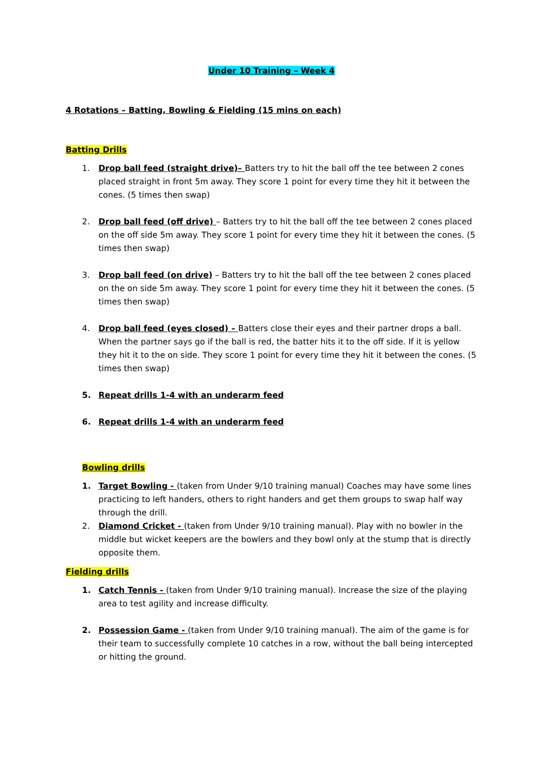Under 10 Training – Week 4
4 Rotations – Batting, Bowling & Fielding (15 mins on each)
Batting Drills
1. Drop ball feed (straight drive)– Batters try to hit the ball off the tee between 2 cones placed straight in front 5m away. They score 1 point for every time they hit it between the cones. (5 times then swap)
2. Drop ball feed (off drive) – Batters try to hit the ball off the tee between 2 cones placed on the off side 5m away. They score 1 point for every time they hit it between the cones. (5 times then swap)
3. Drop ball feed (on drive) – Batters try to hit the ball off the tee between 2 cones placed on the on side 5m away. They score 1 point for every time they hit it between the cones. (5 times then swap)
4. Drop ball feed (eyes closed) – Batters close their eyes and their partner drops a ball. When the partner says go if the ball is red, the batter hits it to the off side. If it is yellow they hit it to the on side. They score 1 point for every time they hit it between the cones. (5 times then swap)
5. Repeat drills 1-4 with an underarm feed
6. Repeat drills 1-4 with an underarm feed
Bowling drills
1. Target Bowling - (taken from Under 9/10 training manual) Coaches may have some lines practicing to left handers, others to right handers and get them groups to swap half way through the drill.
2. Diamond Cricket - (taken from Under 9/10 training manual). Play with no bowler in the middle but wicket keepers are the bowlers and they bowl only at the stump that is directly opposite them.
Fielding drills
1. Catch Tennis - (taken from Under 9/10 training manual). Increase the size of the playing area to test agility and increase difficulty.
2. Possession Game - (taken from Under 9/10 training manual). The aim of the game is for their team to successfully complete 10 catches in a row, without the ball being intercepted or hitting the ground.